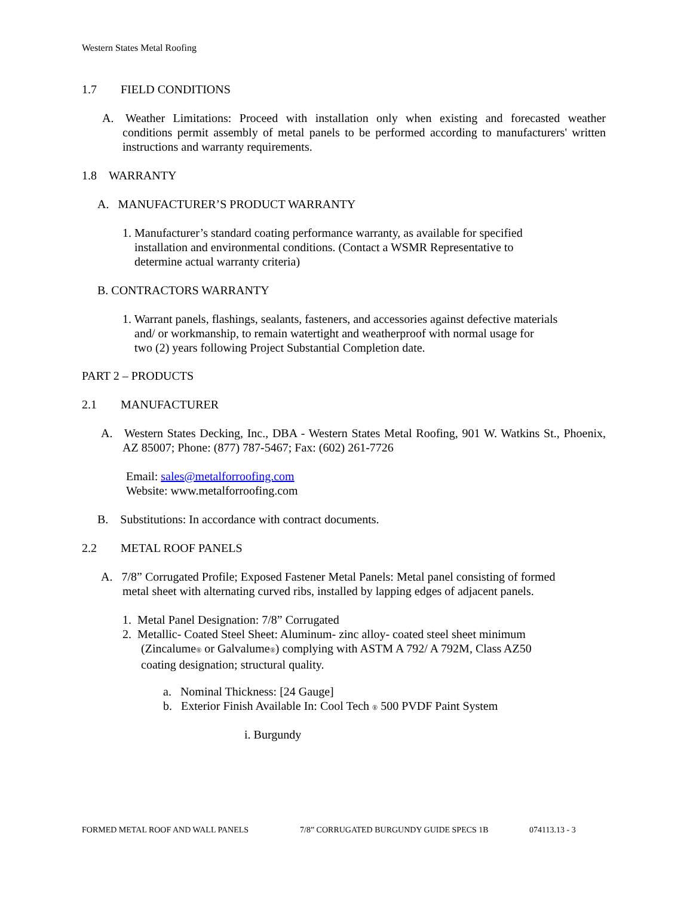Western States Metal Roofing
1.7 FIELD CONDITIONS
A.
Weather Limitations: Proceed with installation only when existing and forecasted weather conditions permit assembly of metal panels to be performed according to manufacturers' written instructions and warranty requirements.
1.8 WARRANTY
A. MANUFACTURER’S PRODUCT WARRANTY
1. Manufacturer’s standard coating performance warranty, as available for specified
installation and environmental conditions. (Contact a WSMR Representative to
determine actual warranty criteria)
B. CONTRACTORS WARRANTY
1. Warrant panels, flashings, sealants, fasteners, and accessories against defective materials
and/ or workmanship, to remain watertight and weatherproof with normal usage for
two (2) years following Project Substantial Completion date.
PART 2 – PRODUCTS
2.1 MANUFACTURER
A.
Western States Decking, Inc., DBA - Western States Metal Roofing, 901 W. Watkins St., Phoenix, AZ 85007; Phone: (877) 787-5467; Fax: (602) 261-7726
Email: sales@metalforroofing.com
Website: www.metalforroofing.com
B. Substitutions: In accordance with contract documents.
2.2 METAL ROOF PANELS
A. 7/8” Corrugated Profile; Exposed Fastener Metal Panels: Metal panel consisting of formed
metal sheet with alternating curved ribs, installed by lapping edges of adjacent panels.
1. Metal Panel Designation: 7/8” Corrugated
2. Metallic- Coated Steel Sheet: Aluminum- zinc alloy- coated steel sheet minimum
(Zincalume® or Galvalume®) complying with ASTM A 792/ A 792M, Class AZ50
coating designation; structural quality.
a. Nominal Thickness: [24 Gauge]
b. Exterior Finish Available In: Cool Tech ® 500 PVDF Paint System
i. Burgundy
FORMED METAL ROOF AND WALL PANELS 7/8” CORRUGATED BURGUNDY GUIDE SPECS 1B 074113.13 - 3